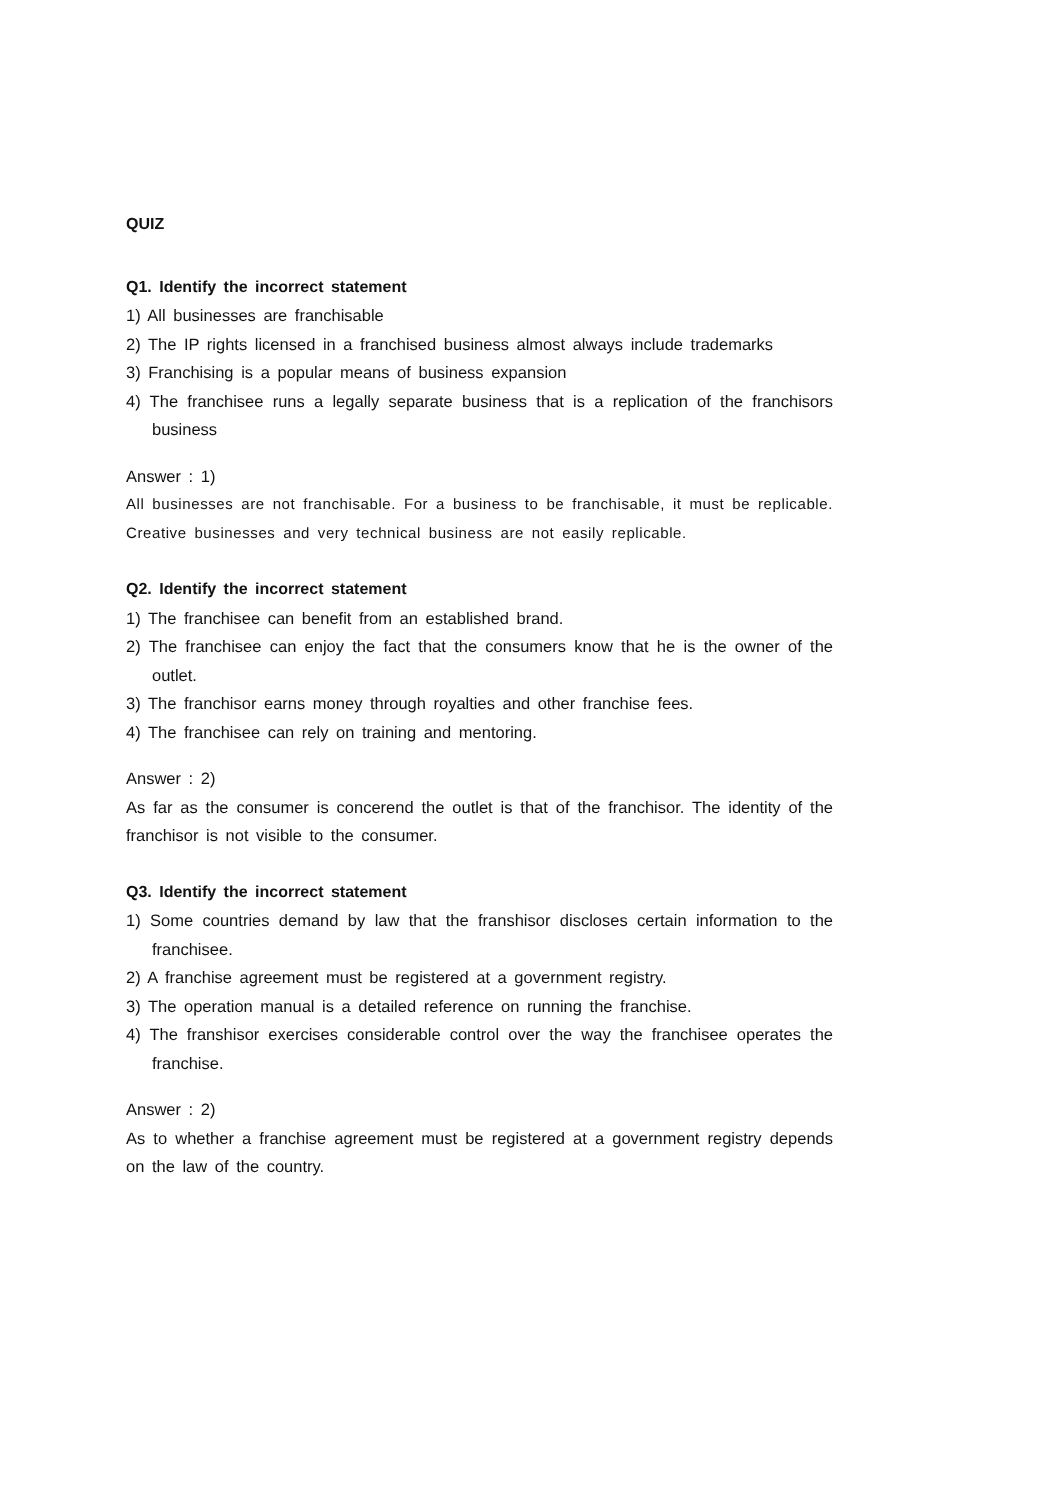QUIZ
Q1. Identify the incorrect statement
1) All businesses are franchisable
2) The IP rights licensed in a franchised business almost always include trademarks
3) Franchising is a popular means of business expansion
4) The franchisee runs a legally separate business that is a replication of the franchisors business
Answer : 1)
All businesses are not franchisable. For a business to be franchisable, it must be replicable. Creative businesses and very technical business are not easily replicable.
Q2. Identify the incorrect statement
1) The franchisee can benefit from an established brand.
2) The franchisee can enjoy the fact that the consumers know that he is the owner of the outlet.
3) The franchisor earns money through royalties and other franchise fees.
4) The franchisee can rely on training and mentoring.
Answer : 2)
As far as the consumer is concerend the outlet is that of the franchisor. The identity of the franchisor is not visible to the consumer.
Q3. Identify the incorrect statement
1) Some countries demand by law that the franshisor discloses certain information to the franchisee.
2) A franchise agreement must be registered at a government registry.
3) The operation manual is a detailed reference on running the franchise.
4) The franshisor exercises considerable control over the way the franchisee operates the franchise.
Answer : 2)
As to whether a franchise agreement must be registered at a government registry depends on the law of the country.